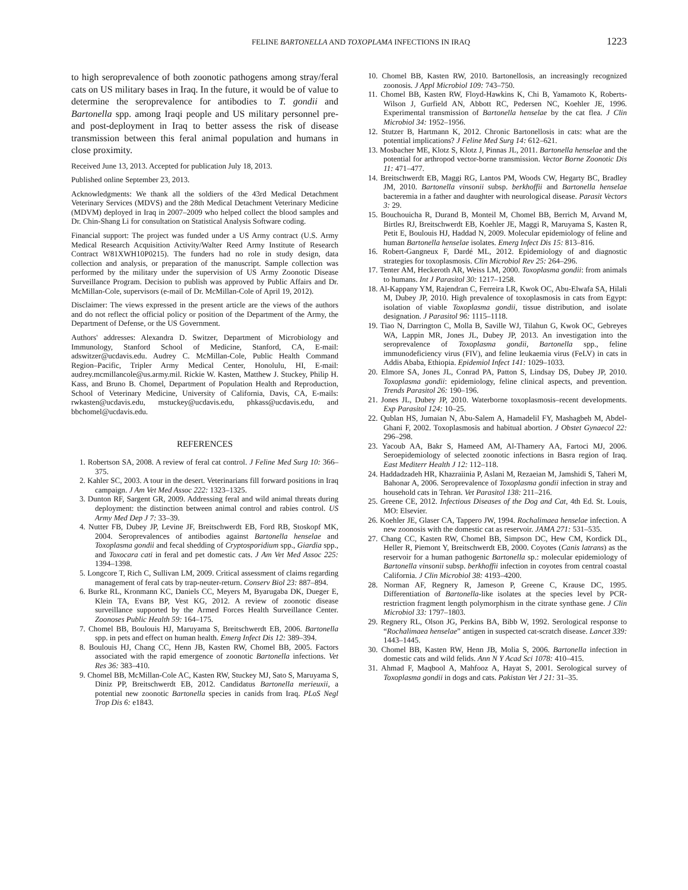FELINE BARTONELLA AND TOXOPLAMA INFECTIONS IN IRAQ 1223
to high seroprevalence of both zoonotic pathogens among stray/feral cats on US military bases in Iraq. In the future, it would be of value to determine the seroprevalence for antibodies to T. gondii and Bartonella spp. among Iraqi people and US military personnel pre- and post-deployment in Iraq to better assess the risk of disease transmission between this feral animal population and humans in close proximity.
Received June 13, 2013. Accepted for publication July 18, 2013.
Published online September 23, 2013.
Acknowledgments: We thank all the soldiers of the 43rd Medical Detachment Veterinary Services (MDVS) and the 28th Medical Detachment Veterinary Medicine (MDVM) deployed in Iraq in 2007–2009 who helped collect the blood samples and Dr. Chin-Shang Li for consultation on Statistical Analysis Software coding.
Financial support: The project was funded under a US Army contract (U.S. Army Medical Research Acquisition Activity/Walter Reed Army Institute of Research Contract W81XWH10P0215). The funders had no role in study design, data collection and analysis, or preparation of the manuscript. Sample collection was performed by the military under the supervision of US Army Zoonotic Disease Surveillance Program. Decision to publish was approved by Public Affairs and Dr. McMillan-Cole, supervisors (e-mail of Dr. McMillan-Cole of April 19, 2012).
Disclaimer: The views expressed in the present article are the views of the authors and do not reflect the official policy or position of the Department of the Army, the Department of Defense, or the US Government.
Authors' addresses: Alexandra D. Switzer, Department of Microbiology and Immunology, Stanford School of Medicine, Stanford, CA, E-mail: adswitzer@ucdavis.edu. Audrey C. McMillan-Cole, Public Health Command Region–Pacific, Tripler Army Medical Center, Honolulu, HI, E-mail: audrey.mcmillancole@us.army.mil. Rickie W. Kasten, Matthew J. Stuckey, Philip H. Kass, and Bruno B. Chomel, Department of Population Health and Reproduction, School of Veterinary Medicine, University of California, Davis, CA, E-mails: rwkasten@ucdavis.edu, mstuckey@ucdavis.edu, phkass@ucdavis.edu, and bbchomel@ucdavis.edu.
REFERENCES
1. Robertson SA, 2008. A review of feral cat control. J Feline Med Surg 10: 366–375.
2. Kahler SC, 2003. A tour in the desert. Veterinarians fill forward positions in Iraq campaign. J Am Vet Med Assoc 222: 1323–1325.
3. Dunton RF, Sargent GR, 2009. Addressing feral and wild animal threats during deployment: the distinction between animal control and rabies control. US Army Med Dep J 7: 33–39.
4. Nutter FB, Dubey JP, Levine JF, Breitschwerdt EB, Ford RB, Stoskopf MK, 2004. Seroprevalences of antibodies against Bartonella henselae and Toxoplasma gondii and fecal shedding of Cryptosporidium spp., Giardia spp., and Toxocara cati in feral and pet domestic cats. J Am Vet Med Assoc 225: 1394–1398.
5. Longcore T, Rich C, Sullivan LM, 2009. Critical assessment of claims regarding management of feral cats by trap-neuter-return. Conserv Biol 23: 887–894.
6. Burke RL, Kronmann KC, Daniels CC, Meyers M, Byarugaba DK, Dueger E, Klein TA, Evans BP, Vest KG, 2012. A review of zoonotic disease surveillance supported by the Armed Forces Health Surveillance Center. Zoonoses Public Health 59: 164–175.
7. Chomel BB, Boulouis HJ, Maruyama S, Breitschwerdt EB, 2006. Bartonella spp. in pets and effect on human health. Emerg Infect Dis 12: 389–394.
8. Boulouis HJ, Chang CC, Henn JB, Kasten RW, Chomel BB, 2005. Factors associated with the rapid emergence of zoonotic Bartonella infections. Vet Res 36: 383–410.
9. Chomel BB, McMillan-Cole AC, Kasten RW, Stuckey MJ, Sato S, Maruyama S, Diniz PP, Breitschwerdt EB, 2012. Candidatus Bartonella merieuxii, a potential new zoonotic Bartonella species in canids from Iraq. PLoS Negl Trop Dis 6: e1843.
10. Chomel BB, Kasten RW, 2010. Bartonellosis, an increasingly recognized zoonosis. J Appl Microbiol 109: 743–750.
11. Chomel BB, Kasten RW, Floyd-Hawkins K, Chi B, Yamamoto K, Roberts-Wilson J, Gurfield AN, Abbott RC, Pedersen NC, Koehler JE, 1996. Experimental transmission of Bartonella henselae by the cat flea. J Clin Microbiol 34: 1952–1956.
12. Stutzer B, Hartmann K, 2012. Chronic Bartonellosis in cats: what are the potential implications? J Feline Med Surg 14: 612–621.
13. Mosbacher ME, Klotz S, Klotz J, Pinnas JL, 2011. Bartonella henselae and the potential for arthropod vector-borne transmission. Vector Borne Zoonotic Dis 11: 471–477.
14. Breitschwerdt EB, Maggi RG, Lantos PM, Woods CW, Hegarty BC, Bradley JM, 2010. Bartonella vinsonii subsp. berkhoffii and Bartonella henselae bacteremia in a father and daughter with neurological disease. Parasit Vectors 3: 29.
15. Bouchouicha R, Durand B, Monteil M, Chomel BB, Berrich M, Arvand M, Birtles RJ, Breitschwerdt EB, Koehler JE, Maggi R, Maruyama S, Kasten R, Petit E, Boulouis HJ, Haddad N, 2009. Molecular epidemiology of feline and human Bartonella henselae isolates. Emerg Infect Dis 15: 813–816.
16. Robert-Gangneux F, Dardé ML, 2012. Epidemiology of and diagnostic strategies for toxoplasmosis. Clin Microbiol Rev 25: 264–296.
17. Tenter AM, Heckeroth AR, Weiss LM, 2000. Toxoplasma gondii: from animals to humans. Int J Parasitol 30: 1217–1258.
18. Al-Kappany YM, Rajendran C, Ferreira LR, Kwok OC, Abu-Elwafa SA, Hilali M, Dubey JP, 2010. High prevalence of toxoplasmosis in cats from Egypt: isolation of viable Toxoplasma gondii, tissue distribution, and isolate designation. J Parasitol 96: 1115–1118.
19. Tiao N, Darrington C, Molla B, Saville WJ, Tilahun G, Kwok OC, Gebreyes WA, Lappin MR, Jones JL, Dubey JP, 2013. An investigation into the seroprevalence of Toxoplasma gondii, Bartonella spp., feline immunodeficiency virus (FIV), and feline leukaemia virus (FeLV) in cats in Addis Ababa, Ethiopia. Epidemiol Infect 141: 1029–1033.
20. Elmore SA, Jones JL, Conrad PA, Patton S, Lindsay DS, Dubey JP, 2010. Toxoplasma gondii: epidemiology, feline clinical aspects, and prevention. Trends Parasitol 26: 190–196.
21. Jones JL, Dubey JP, 2010. Waterborne toxoplasmosis–recent developments. Exp Parasitol 124: 10–25.
22. Qublan HS, Jumaian N, Abu-Salem A, Hamadelil FY, Mashagbeh M, Abdel-Ghani F, 2002. Toxoplasmosis and habitual abortion. J Obstet Gynaecol 22: 296–298.
23. Yacoub AA, Bakr S, Hameed AM, Al-Thamery AA, Fartoci MJ, 2006. Seroepidemiology of selected zoonotic infections in Basra region of Iraq. East Mediterr Health J 12: 112–118.
24. Haddadzadeh HR, Khazraiinia P, Aslani M, Rezaeian M, Jamshidi S, Taheri M, Bahonar A, 2006. Seroprevalence of Toxoplasma gondii infection in stray and household cats in Tehran. Vet Parasitol 138: 211–216.
25. Greene CE, 2012. Infectious Diseases of the Dog and Cat, 4th Ed. St. Louis, MO: Elsevier.
26. Koehler JE, Glaser CA, Tappero JW, 1994. Rochalimaea henselae infection. A new zoonosis with the domestic cat as reservoir. JAMA 271: 531–535.
27. Chang CC, Kasten RW, Chomel BB, Simpson DC, Hew CM, Kordick DL, Heller R, Piemont Y, Breitschwerdt EB, 2000. Coyotes (Canis latrans) as the reservoir for a human pathogenic Bartonella sp.: molecular epidemiology of Bartonella vinsonii subsp. berkhoffii infection in coyotes from central coastal California. J Clin Microbiol 38: 4193–4200.
28. Norman AF, Regnery R, Jameson P, Greene C, Krause DC, 1995. Differentiation of Bartonella-like isolates at the species level by PCR-restriction fragment length polymorphism in the citrate synthase gene. J Clin Microbiol 33: 1797–1803.
29. Regnery RL, Olson JG, Perkins BA, Bibb W, 1992. Serological response to “Rochalimaea henselae” antigen in suspected cat-scratch disease. Lancet 339: 1443–1445.
30. Chomel BB, Kasten RW, Henn JB, Molia S, 2006. Bartonella infection in domestic cats and wild felids. Ann N Y Acad Sci 1078: 410–415.
31. Ahmad F, Maqbool A, Mahfooz A, Hayat S, 2001. Serological survey of Toxoplasma gondii in dogs and cats. Pakistan Vet J 21: 31–35.